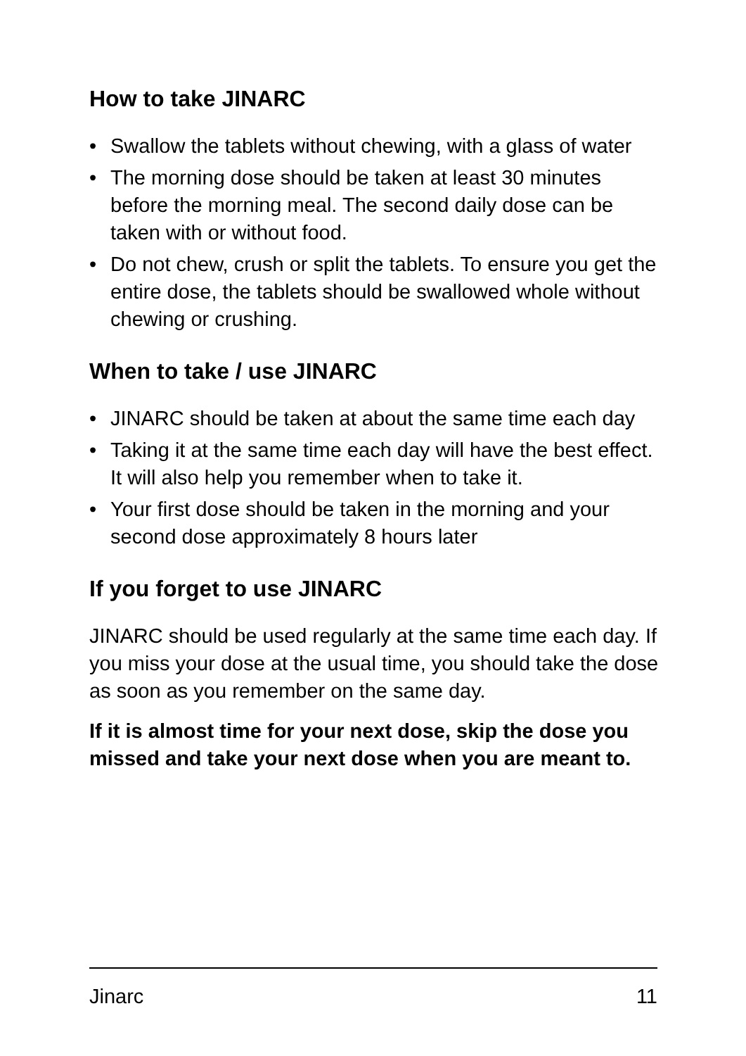How to take JINARC
• Swallow the tablets without chewing, with a glass of water
• The morning dose should be taken at least 30 minutes before the morning meal. The second daily dose can be taken with or without food.
• Do not chew, crush or split the tablets. To ensure you get the entire dose, the tablets should be swallowed whole without chewing or crushing.
When to take / use JINARC
• JINARC should be taken at about the same time each day
• Taking it at the same time each day will have the best effect. It will also help you remember when to take it.
• Your first dose should be taken in the morning and your second dose approximately 8 hours later
If you forget to use JINARC
JINARC should be used regularly at the same time each day. If you miss your dose at the usual time, you should take the dose as soon as you remember on the same day.
If it is almost time for your next dose, skip the dose you missed and take your next dose when you are meant to.
Jinarc 11